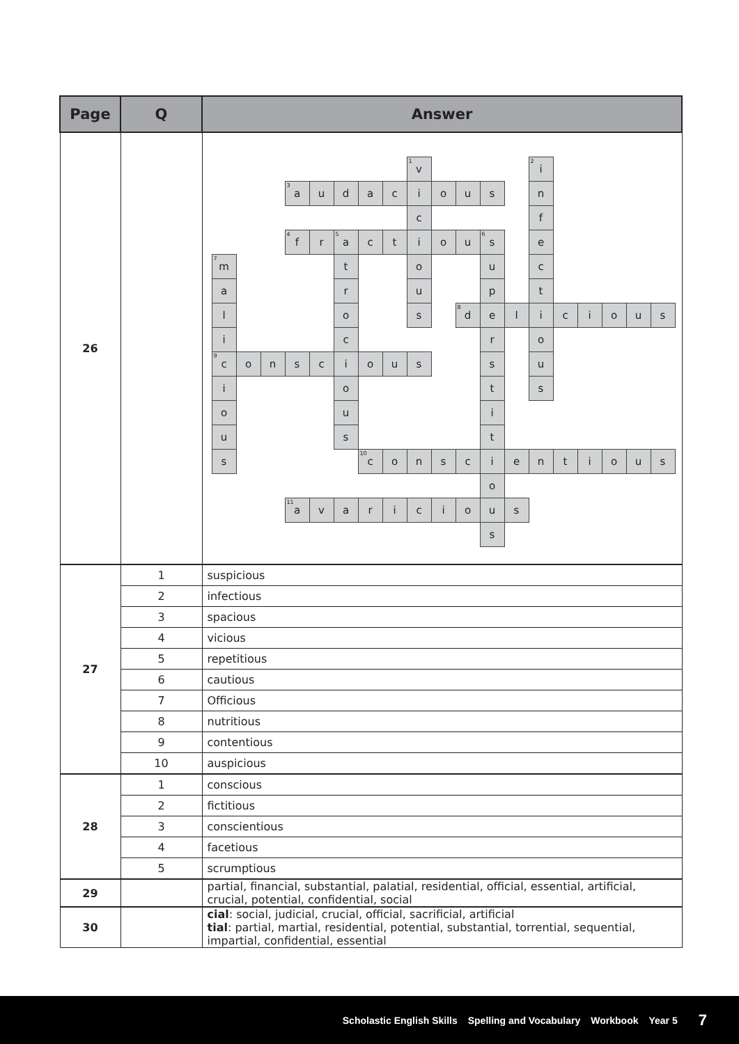| Page | Q | Answer |
| --- | --- | --- |
| 26 | | <sup>1</sup> v <sup>2</sup>i <sup>3</sup>a u d a c i o u s n c f <sup>4</sup>f r <sup>5</sup>a c t i o u <sup>6</sup>s e <sup>7</sup>m t o u c a r u p t l o s <sup>8</sup>d e l i c i o u s i c r o <sup>9</sup>c o n s c i o u s s u i o t s o u i u s t s <sup>10</sup>c o n s c i e n t i o u s o <sup>11</sup>a v a r i c i o u s s |
| 27 | 1 | suspicious |
| | 2 | infectious |
| | 3 | spacious |
| | 4 | vicious |
| | 5 | repetitious |
| | 6 | cautious |
| | 7 | Officious |
| | 8 | nutritious |
| | 9 | contentious |
| | 10 | auspicious |
| 28 | 1 | conscious |
| | 2 | fictitious |
| | 3 | conscientious |
| | 4 | facetious |
| | 5 | scrumptious |
| 29 | | partial, financial, substantial, palatial, residential, official, essential, artificial, crucial, potential, confidential, social |
| 30 | | cial : social, judicial, crucial, official, sacrificial, artificial tial : partial, martial, residential, potential, substantial, torrential, sequential, impartial, confidential, essential |
Scholastic English Skills Spelling and Vocabulary Workbook Year 5 7